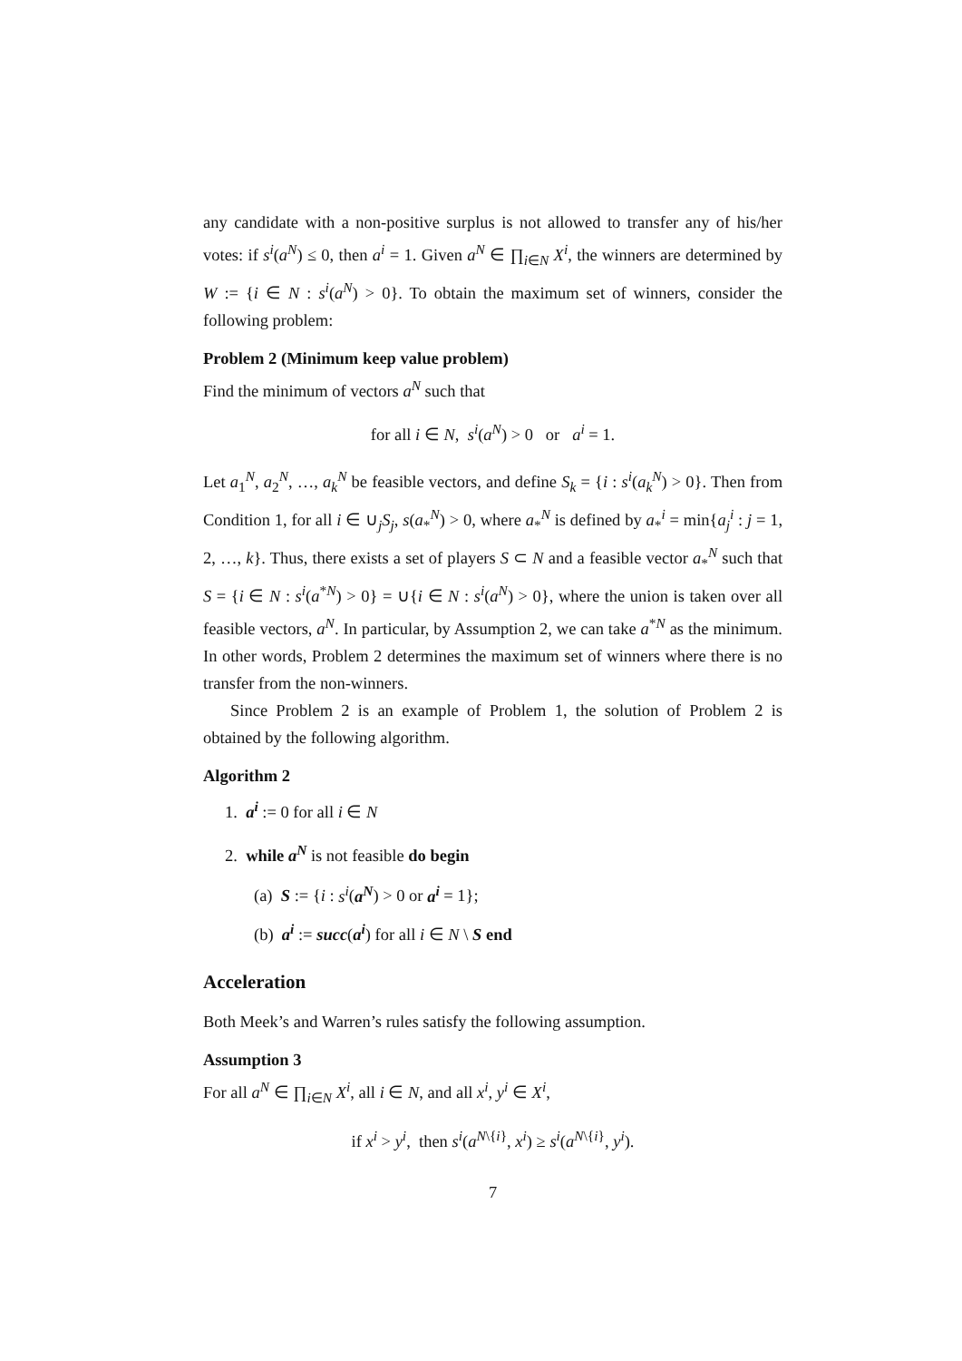any candidate with a non-positive surplus is not allowed to transfer any of his/her votes: if s<sup>i</sup>(a<sup>N</sup>) ≤ 0, then a<sup>i</sup> = 1. Given a<sup>N</sup> ∈ ∏<sub>i∈N</sub> X<sup>i</sup>, the winners are determined by W := {i ∈ N : s<sup>i</sup>(a<sup>N</sup>) > 0}. To obtain the maximum set of winners, consider the following problem:
Problem 2 (Minimum keep value problem)
Find the minimum of vectors a<sup>N</sup> such that
for all i ∈ N, s<sup>i</sup>(a<sup>N</sup>) > 0 or a<sup>i</sup> = 1.
Let a<sub>1</sub><sup>N</sup>, a<sub>2</sub><sup>N</sup>, …, a<sub>k</sub><sup>N</sup> be feasible vectors, and define S<sub>k</sub> = {i : s<sup>i</sup>(a<sub>k</sub><sup>N</sup>) > 0}. Then from Condition 1, for all i ∈ ∪<sub>j</sub>S<sub>j</sub>, s(a<sub>*</sub><sup>N</sup>) > 0, where a<sub>*</sub><sup>N</sup> is defined by a<sub>*</sub><sup>i</sup> = min{a<sub>j</sub><sup>i</sup> : j = 1, 2, …, k}. Thus, there exists a set of players S ⊂ N and a feasible vector a<sub>*</sub><sup>N</sup> such that S = {i ∈ N : s<sup>i</sup>(a<sup>*N</sup>) > 0} = ∪{i ∈ N : s<sup>i</sup>(a<sup>N</sup>) > 0}, where the union is taken over all feasible vectors, a<sup>N</sup>. In particular, by Assumption 2, we can take a<sup>*N</sup> as the minimum. In other words, Problem 2 determines the maximum set of winners where there is no transfer from the non-winners.
Since Problem 2 is an example of Problem 1, the solution of Problem 2 is obtained by the following algorithm.
Algorithm 2
1. a<sup>i</sup> := 0 for all i ∈ N
2. while a<sup>N</sup> is not feasible do begin
(a) S := {i : s<sup>i</sup>(a<sup>N</sup>) > 0 or a<sup>i</sup> = 1};
(b) a<sup>i</sup> := succ(a<sup>i</sup>) for all i ∈ N \ S end
Acceleration
Both Meek’s and Warren’s rules satisfy the following assumption.
Assumption 3
For all a<sup>N</sup> ∈ ∏<sub>i∈N</sub> X<sup>i</sup>, all i ∈ N, and all x<sup>i</sup>, y<sup>i</sup> ∈ X<sup>i</sup>,
if x<sup>i</sup> > y<sup>i</sup>, then s<sup>i</sup>(a<sup>N\{i}</sup>, x<sup>i</sup>) ≥ s<sup>i</sup>(a<sup>N\{i}</sup>, y<sup>i</sup>).
7